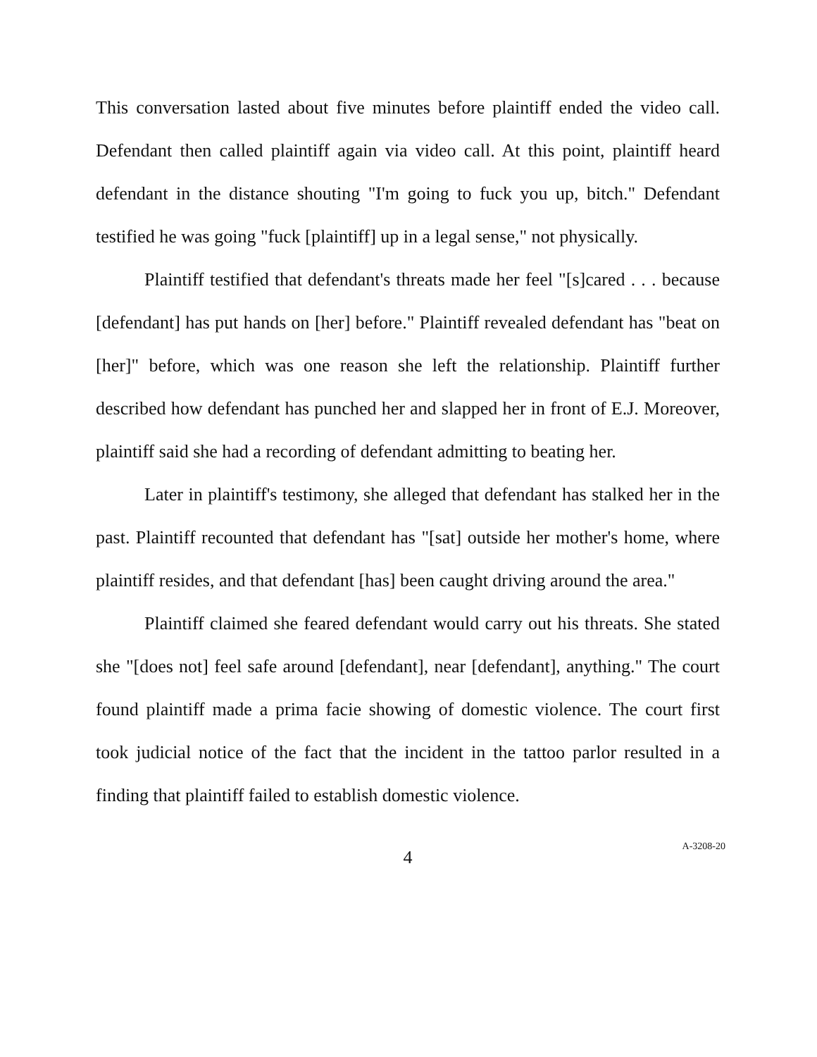This conversation lasted about five minutes before plaintiff ended the video call. Defendant then called plaintiff again via video call. At this point, plaintiff heard defendant in the distance shouting "I'm going to fuck you up, bitch." Defendant testified he was going "fuck [plaintiff] up in a legal sense," not physically.
Plaintiff testified that defendant's threats made her feel "[s]cared . . . because [defendant] has put hands on [her] before." Plaintiff revealed defendant has "beat on [her]" before, which was one reason she left the relationship. Plaintiff further described how defendant has punched her and slapped her in front of E.J. Moreover, plaintiff said she had a recording of defendant admitting to beating her.
Later in plaintiff's testimony, she alleged that defendant has stalked her in the past. Plaintiff recounted that defendant has "[sat] outside her mother's home, where plaintiff resides, and that defendant [has] been caught driving around the area."
Plaintiff claimed she feared defendant would carry out his threats. She stated she "[does not] feel safe around [defendant], near [defendant], anything." The court found plaintiff made a prima facie showing of domestic violence. The court first took judicial notice of the fact that the incident in the tattoo parlor resulted in a finding that plaintiff failed to establish domestic violence.
4
A-3208-20